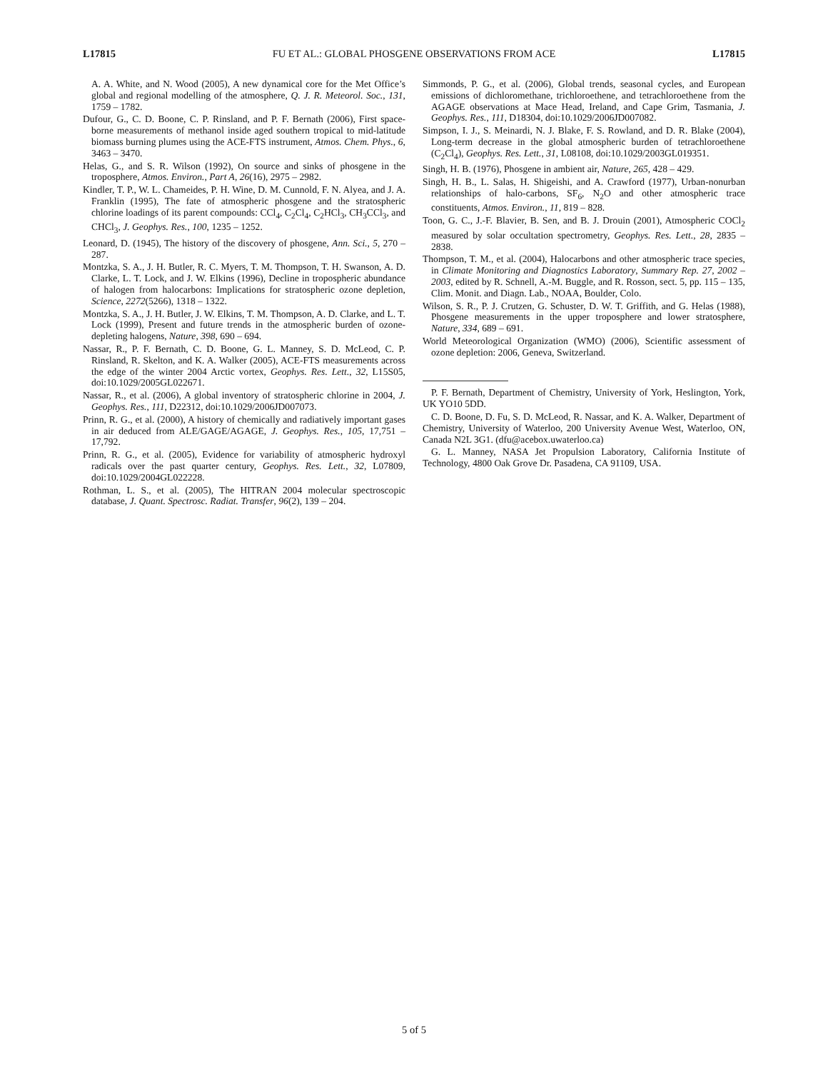L17815 FU ET AL.: GLOBAL PHOSGENE OBSERVATIONS FROM ACE L17815
A. A. White, and N. Wood (2005), A new dynamical core for the Met Office’s global and regional modelling of the atmosphere, Q. J. R. Meteorol. Soc., 131, 1759 – 1782.
Dufour, G., C. D. Boone, C. P. Rinsland, and P. F. Bernath (2006), First space-borne measurements of methanol inside aged southern tropical to mid-latitude biomass burning plumes using the ACE-FTS instrument, Atmos. Chem. Phys., 6, 3463 – 3470.
Helas, G., and S. R. Wilson (1992), On source and sinks of phosgene in the troposphere, Atmos. Environ., Part A, 26(16), 2975 – 2982.
Kindler, T. P., W. L. Chameides, P. H. Wine, D. M. Cunnold, F. N. Alyea, and J. A. Franklin (1995), The fate of atmospheric phosgene and the stratospheric chlorine loadings of its parent compounds: CCl<sub>4</sub>, C<sub>2</sub>Cl<sub>4</sub>, C<sub>2</sub>HCl<sub>3</sub>, CH<sub>3</sub>CCl<sub>3</sub>, and CHCl<sub>3</sub>, J. Geophys. Res., 100, 1235 – 1252.
Leonard, D. (1945), The history of the discovery of phosgene, Ann. Sci., 5, 270 – 287.
Montzka, S. A., J. H. Butler, R. C. Myers, T. M. Thompson, T. H. Swanson, A. D. Clarke, L. T. Lock, and J. W. Elkins (1996), Decline in tropospheric abundance of halogen from halocarbons: Implications for stratospheric ozone depletion, Science, 2272(5266), 1318 – 1322.
Montzka, S. A., J. H. Butler, J. W. Elkins, T. M. Thompson, A. D. Clarke, and L. T. Lock (1999), Present and future trends in the atmospheric burden of ozone-depleting halogens, Nature, 398, 690 – 694.
Nassar, R., P. F. Bernath, C. D. Boone, G. L. Manney, S. D. McLeod, C. P. Rinsland, R. Skelton, and K. A. Walker (2005), ACE-FTS measurements across the edge of the winter 2004 Arctic vortex, Geophys. Res. Lett., 32, L15S05, doi:10.1029/2005GL022671.
Nassar, R., et al. (2006), A global inventory of stratospheric chlorine in 2004, J. Geophys. Res., 111, D22312, doi:10.1029/2006JD007073.
Prinn, R. G., et al. (2000), A history of chemically and radiatively important gases in air deduced from ALE/GAGE/AGAGE, J. Geophys. Res., 105, 17,751 – 17,792.
Prinn, R. G., et al. (2005), Evidence for variability of atmospheric hydroxyl radicals over the past quarter century, Geophys. Res. Lett., 32, L07809, doi:10.1029/2004GL022228.
Rothman, L. S., et al. (2005), The HITRAN 2004 molecular spectroscopic database, J. Quant. Spectrosc. Radiat. Transfer, 96(2), 139 – 204.
Simmonds, P. G., et al. (2006), Global trends, seasonal cycles, and European emissions of dichloromethane, trichloroethene, and tetrachloroethene from the AGAGE observations at Mace Head, Ireland, and Cape Grim, Tasmania, J. Geophys. Res., 111, D18304, doi:10.1029/2006JD007082.
Simpson, I. J., S. Meinardi, N. J. Blake, F. S. Rowland, and D. R. Blake (2004), Long-term decrease in the global atmospheric burden of tetrachloroethene (C<sub>2</sub>Cl<sub>4</sub>), Geophys. Res. Lett., 31, L08108, doi:10.1029/2003GL019351.
Singh, H. B. (1976), Phosgene in ambient air, Nature, 265, 428 – 429.
Singh, H. B., L. Salas, H. Shigeishi, and A. Crawford (1977), Urban-nonurban relationships of halo-carbons, SF<sub>6</sub>, N<sub>2</sub>O and other atmospheric trace constituents, Atmos. Environ., 11, 819 – 828.
Toon, G. C., J.-F. Blavier, B. Sen, and B. J. Drouin (2001), Atmospheric COCl<sub>2</sub> measured by solar occultation spectrometry, Geophys. Res. Lett., 28, 2835 – 2838.
Thompson, T. M., et al. (2004), Halocarbons and other atmospheric trace species, in Climate Monitoring and Diagnostics Laboratory, Summary Rep. 27, 2002 – 2003, edited by R. Schnell, A.-M. Buggle, and R. Rosson, sect. 5, pp. 115 – 135, Clim. Monit. and Diagn. Lab., NOAA, Boulder, Colo.
Wilson, S. R., P. J. Crutzen, G. Schuster, D. W. T. Griffith, and G. Helas (1988), Phosgene measurements in the upper troposphere and lower stratosphere, Nature, 334, 689 – 691.
World Meteorological Organization (WMO) (2006), Scientific assessment of ozone depletion: 2006, Geneva, Switzerland.
P. F. Bernath, Department of Chemistry, University of York, Heslington, York, UK YO10 5DD.
C. D. Boone, D. Fu, S. D. McLeod, R. Nassar, and K. A. Walker, Department of Chemistry, University of Waterloo, 200 University Avenue West, Waterloo, ON, Canada N2L 3G1. (dfu@acebox.uwaterloo.ca)
G. L. Manney, NASA Jet Propulsion Laboratory, California Institute of Technology, 4800 Oak Grove Dr. Pasadena, CA 91109, USA.
5 of 5